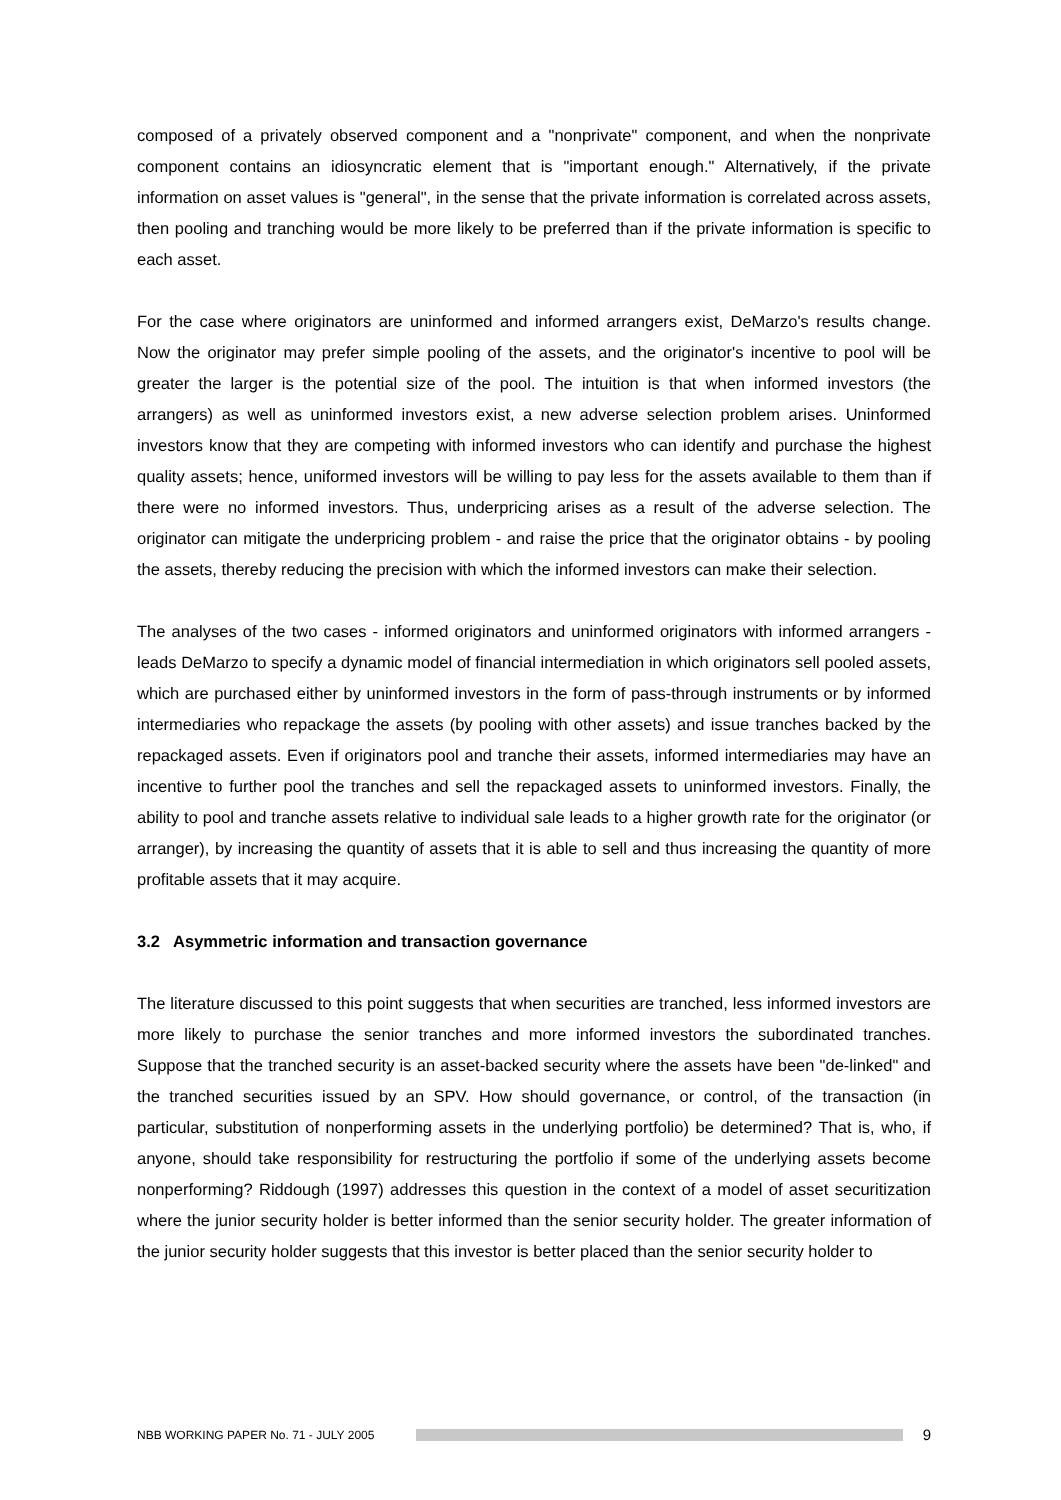composed of a privately observed component and a "nonprivate" component, and when the nonprivate component contains an idiosyncratic element that is "important enough." Alternatively, if the private information on asset values is "general", in the sense that the private information is correlated across assets, then pooling and tranching would be more likely to be preferred than if the private information is specific to each asset.
For the case where originators are uninformed and informed arrangers exist, DeMarzo's results change. Now the originator may prefer simple pooling of the assets, and the originator's incentive to pool will be greater the larger is the potential size of the pool. The intuition is that when informed investors (the arrangers) as well as uninformed investors exist, a new adverse selection problem arises. Uninformed investors know that they are competing with informed investors who can identify and purchase the highest quality assets; hence, uniformed investors will be willing to pay less for the assets available to them than if there were no informed investors. Thus, underpricing arises as a result of the adverse selection. The originator can mitigate the underpricing problem - and raise the price that the originator obtains - by pooling the assets, thereby reducing the precision with which the informed investors can make their selection.
The analyses of the two cases - informed originators and uninformed originators with informed arrangers - leads DeMarzo to specify a dynamic model of financial intermediation in which originators sell pooled assets, which are purchased either by uninformed investors in the form of pass-through instruments or by informed intermediaries who repackage the assets (by pooling with other assets) and issue tranches backed by the repackaged assets. Even if originators pool and tranche their assets, informed intermediaries may have an incentive to further pool the tranches and sell the repackaged assets to uninformed investors. Finally, the ability to pool and tranche assets relative to individual sale leads to a higher growth rate for the originator (or arranger), by increasing the quantity of assets that it is able to sell and thus increasing the quantity of more profitable assets that it may acquire.
3.2 Asymmetric information and transaction governance
The literature discussed to this point suggests that when securities are tranched, less informed investors are more likely to purchase the senior tranches and more informed investors the subordinated tranches. Suppose that the tranched security is an asset-backed security where the assets have been "de-linked" and the tranched securities issued by an SPV. How should governance, or control, of the transaction (in particular, substitution of nonperforming assets in the underlying portfolio) be determined? That is, who, if anyone, should take responsibility for restructuring the portfolio if some of the underlying assets become nonperforming? Riddough (1997) addresses this question in the context of a model of asset securitization where the junior security holder is better informed than the senior security holder. The greater information of the junior security holder suggests that this investor is better placed than the senior security holder to
NBB WORKING PAPER No. 71 - JULY 2005
9